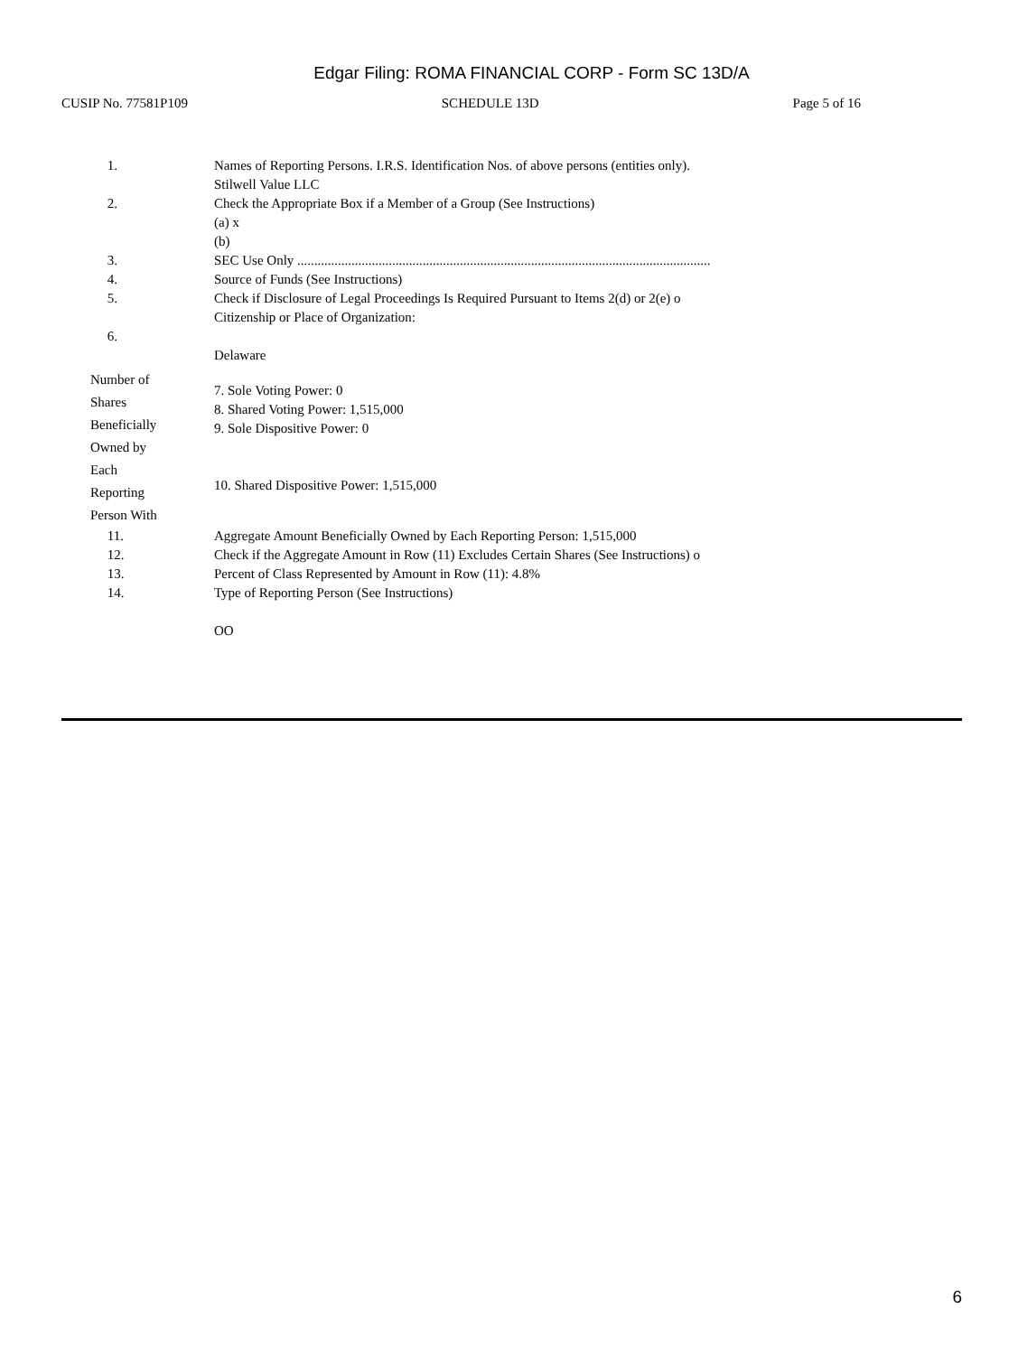Edgar Filing: ROMA FINANCIAL CORP - Form SC 13D/A
CUSIP No. 77581P109 SCHEDULE 13D Page 5 of 16
| 1. | Names of Reporting Persons. I.R.S. Identification Nos. of above persons (entities only). Stilwell Value LLC |
| 2. | Check the Appropriate Box if a Member of a Group (See Instructions) (a) x (b) |
| 3. | SEC Use Only .......................................................................................................................... |
| 4. | Source of Funds (See Instructions) |
| 5. | Check if Disclosure of Legal Proceedings Is Required Pursuant to Items 2(d) or 2(e) o |
| 6. | Citizenship or Place of Organization: Delaware |
| Number of Shares Beneficially Owned by Each Reporting Person With | 7. Sole Voting Power: 0 8. Shared Voting Power: 1,515,000 9. Sole Dispositive Power: 0 10. Shared Dispositive Power: 1,515,000 |
| 11. | Aggregate Amount Beneficially Owned by Each Reporting Person: 1,515,000 |
| 12. | Check if the Aggregate Amount in Row (11) Excludes Certain Shares (See Instructions) o |
| 13. | Percent of Class Represented by Amount in Row (11): 4.8% |
| 14. | Type of Reporting Person (See Instructions) OO |
6